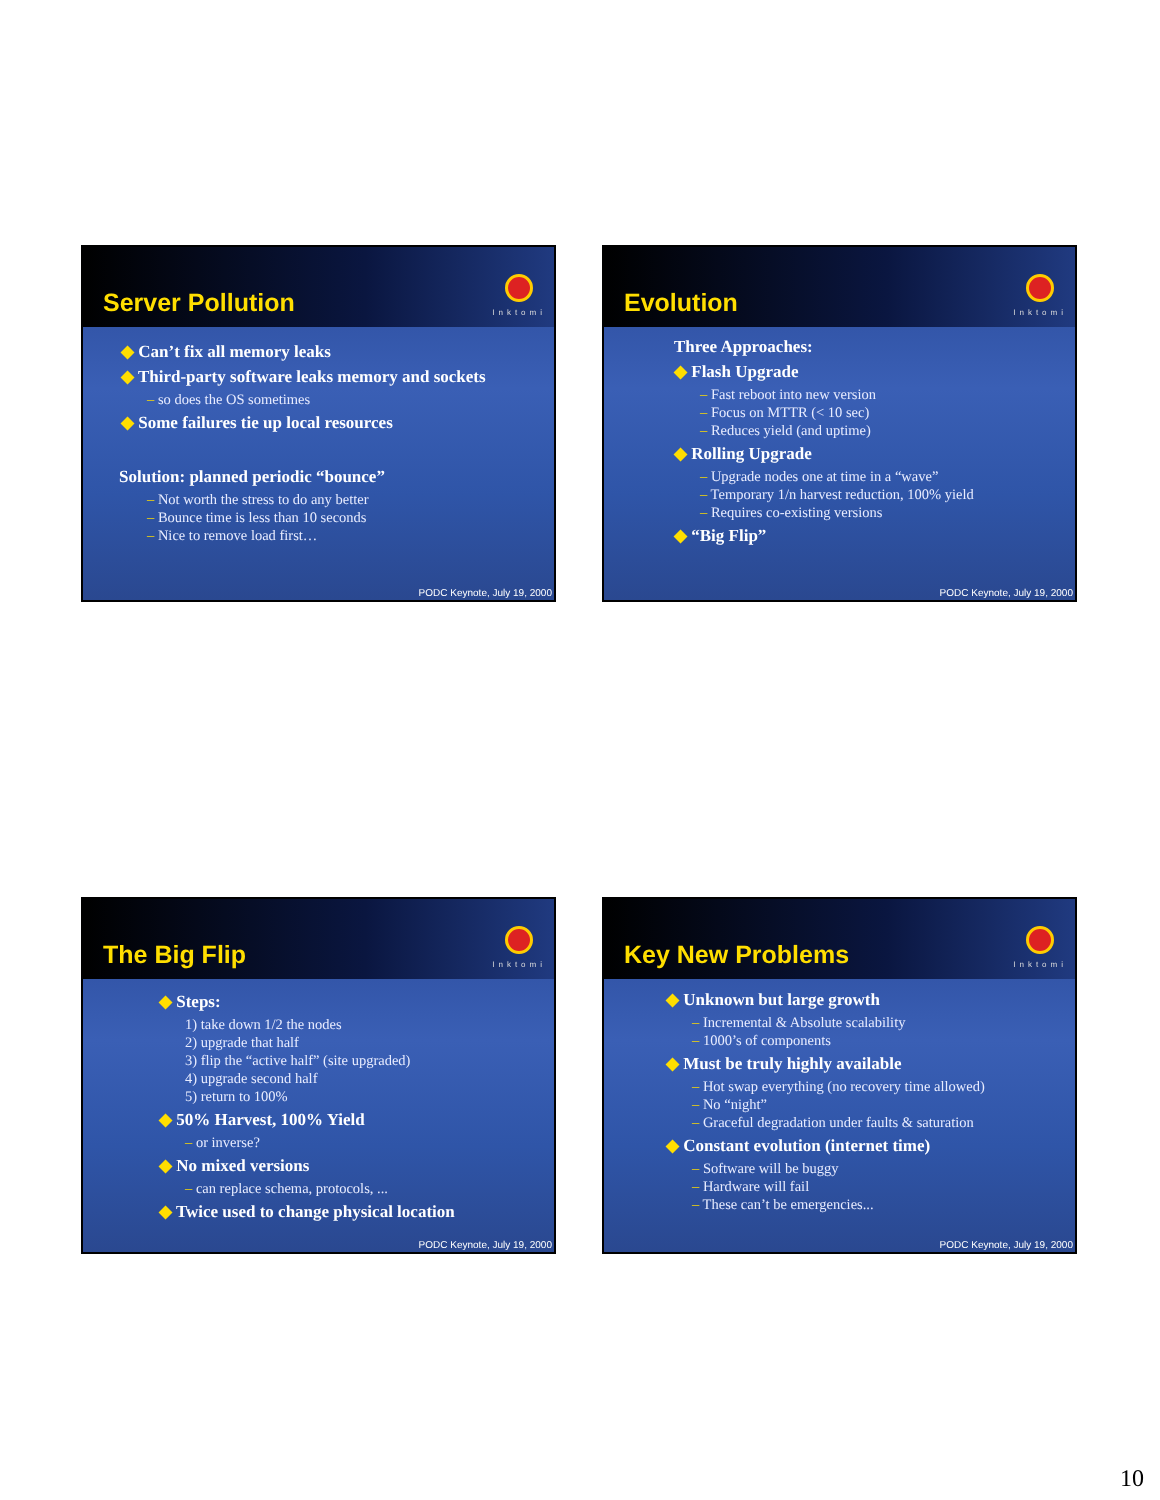Server Pollution
Inktomi
◆ Can’t fix all memory leaks
◆ Third-party software leaks memory and sockets
– so does the OS sometimes
◆ Some failures tie up local resources
Solution: planned periodic “bounce”
– Not worth the stress to do any better
– Bounce time is less than 10 seconds
– Nice to remove load first…
PODC Keynote, July 19, 2000
Evolution
Inktomi
Three Approaches:
◆ Flash Upgrade
– Fast reboot into new version
– Focus on MTTR (< 10 sec)
– Reduces yield (and uptime)
◆ Rolling Upgrade
– Upgrade nodes one at time in a “wave”
– Temporary 1/n harvest reduction, 100% yield
– Requires co-existing versions
◆ “Big Flip”
PODC Keynote, July 19, 2000
The Big Flip
Inktomi
◆ Steps:
1) take down 1/2 the nodes
2) upgrade that half
3) flip the “active half” (site upgraded)
4) upgrade second half
5) return to 100%
◆ 50% Harvest, 100% Yield
– or inverse?
◆ No mixed versions
– can replace schema, protocols, ...
◆ Twice used to change physical location
PODC Keynote, July 19, 2000
Key New Problems
Inktomi
◆ Unknown but large growth
– Incremental & Absolute scalability
– 1000’s of components
◆ Must be truly highly available
– Hot swap everything (no recovery time allowed)
– No “night”
– Graceful degradation under faults & saturation
◆ Constant evolution (internet time)
– Software will be buggy
– Hardware will fail
– These can’t be emergencies...
PODC Keynote, July 19, 2000
10